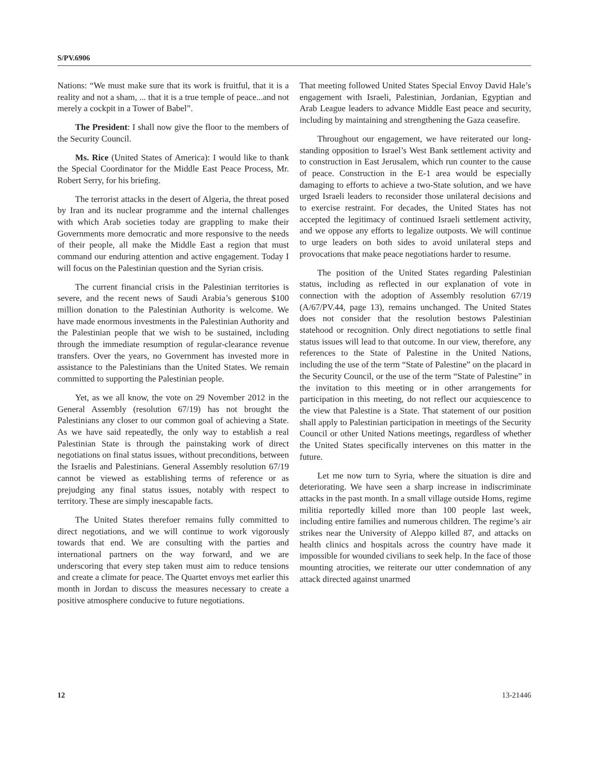S/PV.6906
Nations: “We must make sure that its work is fruitful, that it is a reality and not a sham, ... that it is a true temple of peace...and not merely a cockpit in a Tower of Babel”.
The President: I shall now give the floor to the members of the Security Council.
Ms. Rice (United States of America): I would like to thank the Special Coordinator for the Middle East Peace Process, Mr. Robert Serry, for his briefing.
The terrorist attacks in the desert of Algeria, the threat posed by Iran and its nuclear programme and the internal challenges with which Arab societies today are grappling to make their Governments more democratic and more responsive to the needs of their people, all make the Middle East a region that must command our enduring attention and active engagement. Today I will focus on the Palestinian question and the Syrian crisis.
The current financial crisis in the Palestinian territories is severe, and the recent news of Saudi Arabia’s generous $100 million donation to the Palestinian Authority is welcome. We have made enormous investments in the Palestinian Authority and the Palestinian people that we wish to be sustained, including through the immediate resumption of regular-clearance revenue transfers. Over the years, no Government has invested more in assistance to the Palestinians than the United States. We remain committed to supporting the Palestinian people.
Yet, as we all know, the vote on 29 November 2012 in the General Assembly (resolution 67/19) has not brought the Palestinians any closer to our common goal of achieving a State. As we have said repeatedly, the only way to establish a real Palestinian State is through the painstaking work of direct negotiations on final status issues, without preconditions, between the Israelis and Palestinians. General Assembly resolution 67/19 cannot be viewed as establishing terms of reference or as prejudging any final status issues, notably with respect to territory. These are simply inescapable facts.
The United States therefoer remains fully committed to direct negotiations, and we will continue to work vigorously towards that end. We are consulting with the parties and international partners on the way forward, and we are underscoring that every step taken must aim to reduce tensions and create a climate for peace. The Quartet envoys met earlier this month in Jordan to discuss the measures necessary to create a positive atmosphere conducive to future negotiations.
That meeting followed United States Special Envoy David Hale’s engagement with Israeli, Palestinian, Jordanian, Egyptian and Arab League leaders to advance Middle East peace and security, including by maintaining and strengthening the Gaza ceasefire.
Throughout our engagement, we have reiterated our long-standing opposition to Israel’s West Bank settlement activity and to construction in East Jerusalem, which run counter to the cause of peace. Construction in the E-1 area would be especially damaging to efforts to achieve a two-State solution, and we have urged Israeli leaders to reconsider those unilateral decisions and to exercise restraint. For decades, the United States has not accepted the legitimacy of continued Israeli settlement activity, and we oppose any efforts to legalize outposts. We will continue to urge leaders on both sides to avoid unilateral steps and provocations that make peace negotiations harder to resume.
The position of the United States regarding Palestinian status, including as reflected in our explanation of vote in connection with the adoption of Assembly resolution 67/19 (A/67/PV.44, page 13), remains unchanged. The United States does not consider that the resolution bestows Palestinian statehood or recognition. Only direct negotiations to settle final status issues will lead to that outcome. In our view, therefore, any references to the State of Palestine in the United Nations, including the use of the term “State of Palestine” on the placard in the Security Council, or the use of the term “State of Palestine” in the invitation to this meeting or in other arrangements for participation in this meeting, do not reflect our acquiescence to the view that Palestine is a State. That statement of our position shall apply to Palestinian participation in meetings of the Security Council or other United Nations meetings, regardless of whether the United States specifically intervenes on this matter in the future.
Let me now turn to Syria, where the situation is dire and deteriorating. We have seen a sharp increase in indiscriminate attacks in the past month. In a small village outside Homs, regime militia reportedly killed more than 100 people last week, including entire families and numerous children. The regime’s air strikes near the University of Aleppo killed 87, and attacks on health clinics and hospitals across the country have made it impossible for wounded civilians to seek help. In the face of those mounting atrocities, we reiterate our utter condemnation of any attack directed against unarmed
12 13-21446